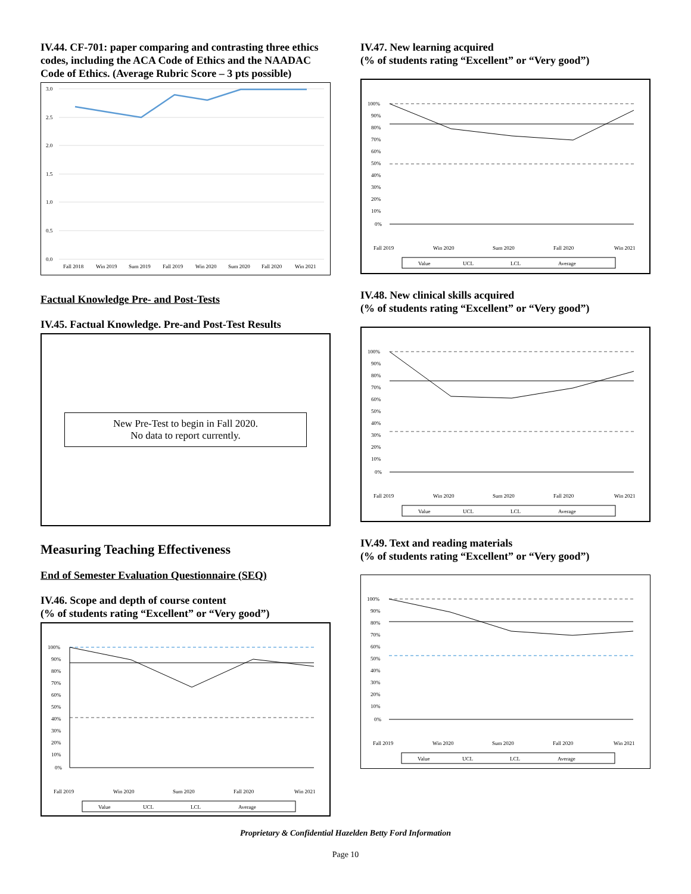IV.44. CF-701: paper comparing and contrasting three ethics codes, including the ACA Code of Ethics and the NAADAC Code of Ethics. (Average Rubric Score – 3 pts possible)
3.0
2.5
2.0
1.5
1.0
0.5
0.0
Fall 2018
Win 2019
Sum 2019
Fall 2019
Win 2020
Sum 2020
Fall 2020
Win 2021
Factual Knowledge Pre- and Post-Tests
IV.45. Factual Knowledge. Pre-and Post-Test Results
New Pre-Test to begin in Fall 2020.
No data to report currently.
Measuring Teaching Effectiveness
End of Semester Evaluation Questionnaire (SEQ)
IV.46. Scope and depth of course content
(% of students rating “Excellent” or “Very good”)
100%
90%
80%
70%
60%
50%
40%
30%
20%
10%
0%
Fall 2019
Win 2020
Sum 2020
Fall 2020
Win 2021
Value
UCL
LCL
Average
IV.47. New learning acquired
(% of students rating “Excellent” or “Very good”)
100%
90%
80%
70%
60%
50%
40%
30%
20%
10%
0%
Fall 2019
Win 2020
Sum 2020
Fall 2020
Win 2021
Value
UCL
LCL
Average
IV.48. New clinical skills acquired
(% of students rating “Excellent” or “Very good”)
100%
90%
80%
70%
60%
50%
40%
30%
20%
10%
0%
Fall 2019
Win 2020
Sum 2020
Fall 2020
Win 2021
Value
UCL
LCL
Average
IV.49. Text and reading materials
(% of students rating “Excellent” or “Very good”)
100%
90%
80%
70%
60%
50%
40%
30%
20%
10%
0%
Fall 2019
Win 2020
Sum 2020
Fall 2020
Win 2021
Value
UCL
LCL
Average
Proprietary & Confidential Hazelden Betty Ford Information
Page 10